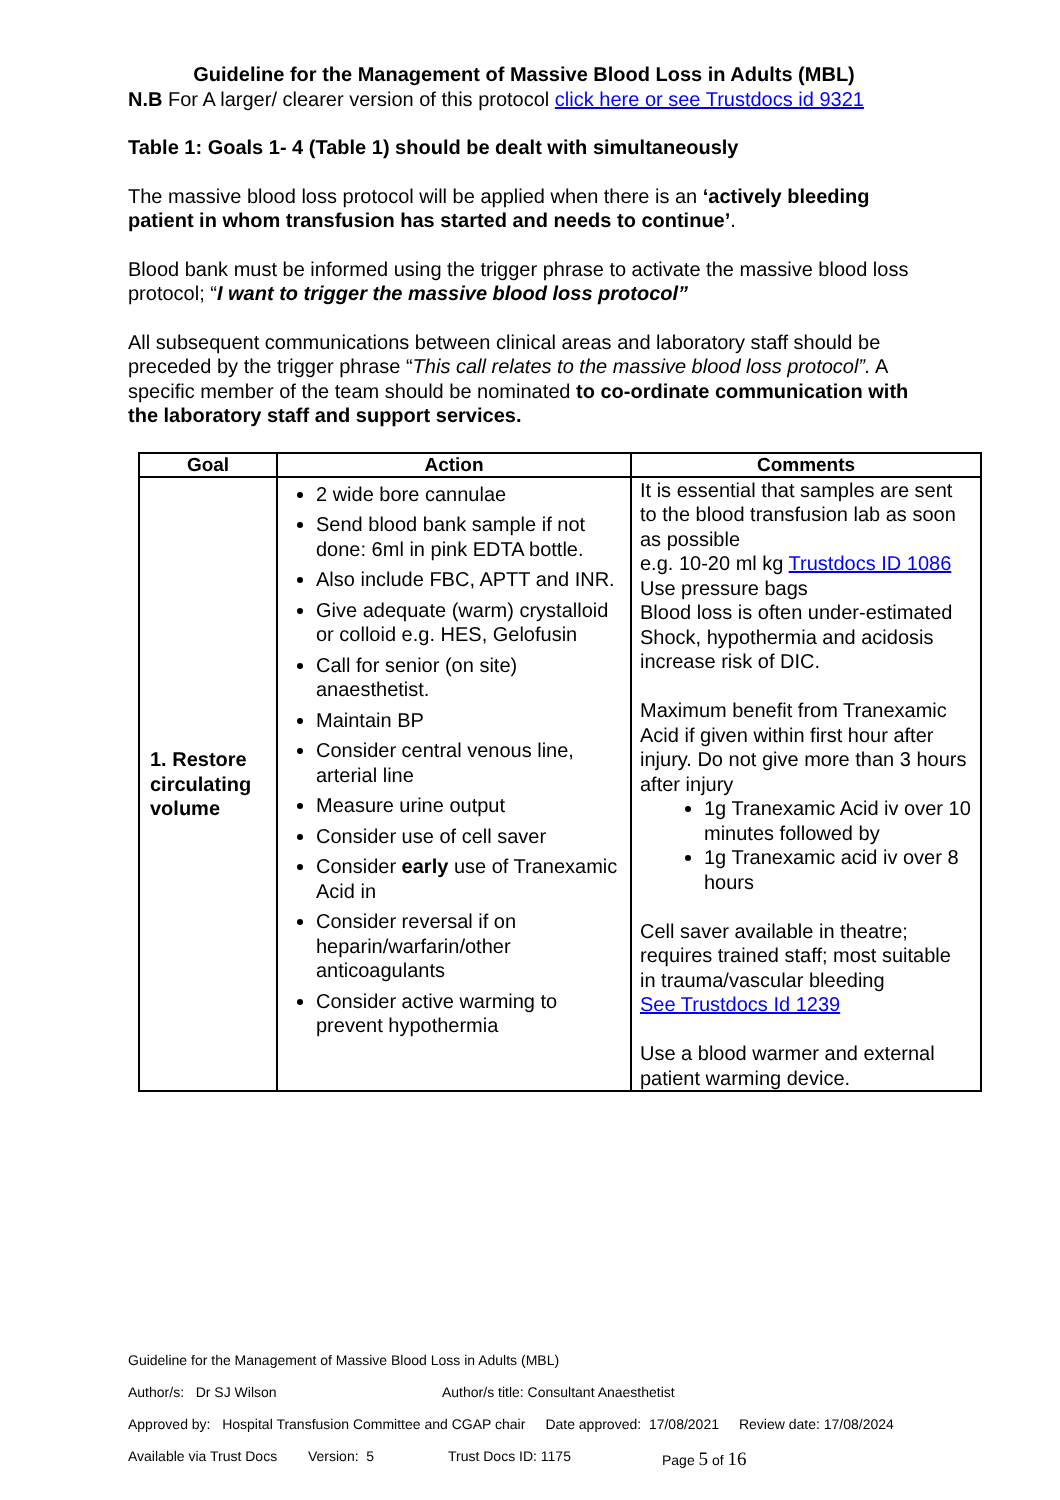Guideline for the Management of Massive Blood Loss in Adults (MBL)
N.B For A larger/ clearer version of this protocol click here or see Trustdocs id 9321
Table 1: Goals 1- 4 (Table 1) should be dealt with simultaneously
The massive blood loss protocol will be applied when there is an ‘actively bleeding patient in whom transfusion has started and needs to continue’.
Blood bank must be informed using the trigger phrase to activate the massive blood loss protocol; “I want to trigger the massive blood loss protocol”
All subsequent communications between clinical areas and laboratory staff should be preceded by the trigger phrase “This call relates to the massive blood loss protocol”. A specific member of the team should be nominated to co-ordinate communication with the laboratory staff and support services.
| Goal | Action | Comments |
| --- | --- | --- |
| 1. Restore circulating volume | 2 wide bore cannulae Send blood bank sample if not done: 6ml in pink EDTA bottle. Also include FBC, APTT and INR. Give adequate (warm) crystalloid or colloid e.g. HES, Gelofusin Call for senior (on site) anaesthetist. Maintain BP Consider central venous line, arterial line Measure urine output Consider use of cell saver Consider early use of Tranexamic Acid in Consider reversal if on heparin/warfarin/other anticoagulants Consider active warming to prevent hypothermia | It is essential that samples are sent to the blood transfusion lab as soon as possible e.g. 10-20 ml kg Trustdocs ID 1086 Use pressure bags Blood loss is often under-estimated Shock, hypothermia and acidosis increase risk of DIC. Maximum benefit from Tranexamic Acid if given within first hour after injury. Do not give more than 3 hours after injury 1g Tranexamic Acid iv over 10 minutes followed by 1g Tranexamic acid iv over 8 hours Cell saver available in theatre; requires trained staff; most suitable in trauma/vascular bleeding See Trustdocs Id 1239 Use a blood warmer and external patient warming device. |
Guideline for the Management of Massive Blood Loss in Adults (MBL)
Author/s: Dr SJ Wilson Author/s title: Consultant Anaesthetist
Approved by: Hospital Transfusion Committee and CGAP chair Date approved: 17/08/2021 Review date: 17/08/2024
Available via Trust Docs Version: 5 Trust Docs ID: 1175 Page 5 of 16